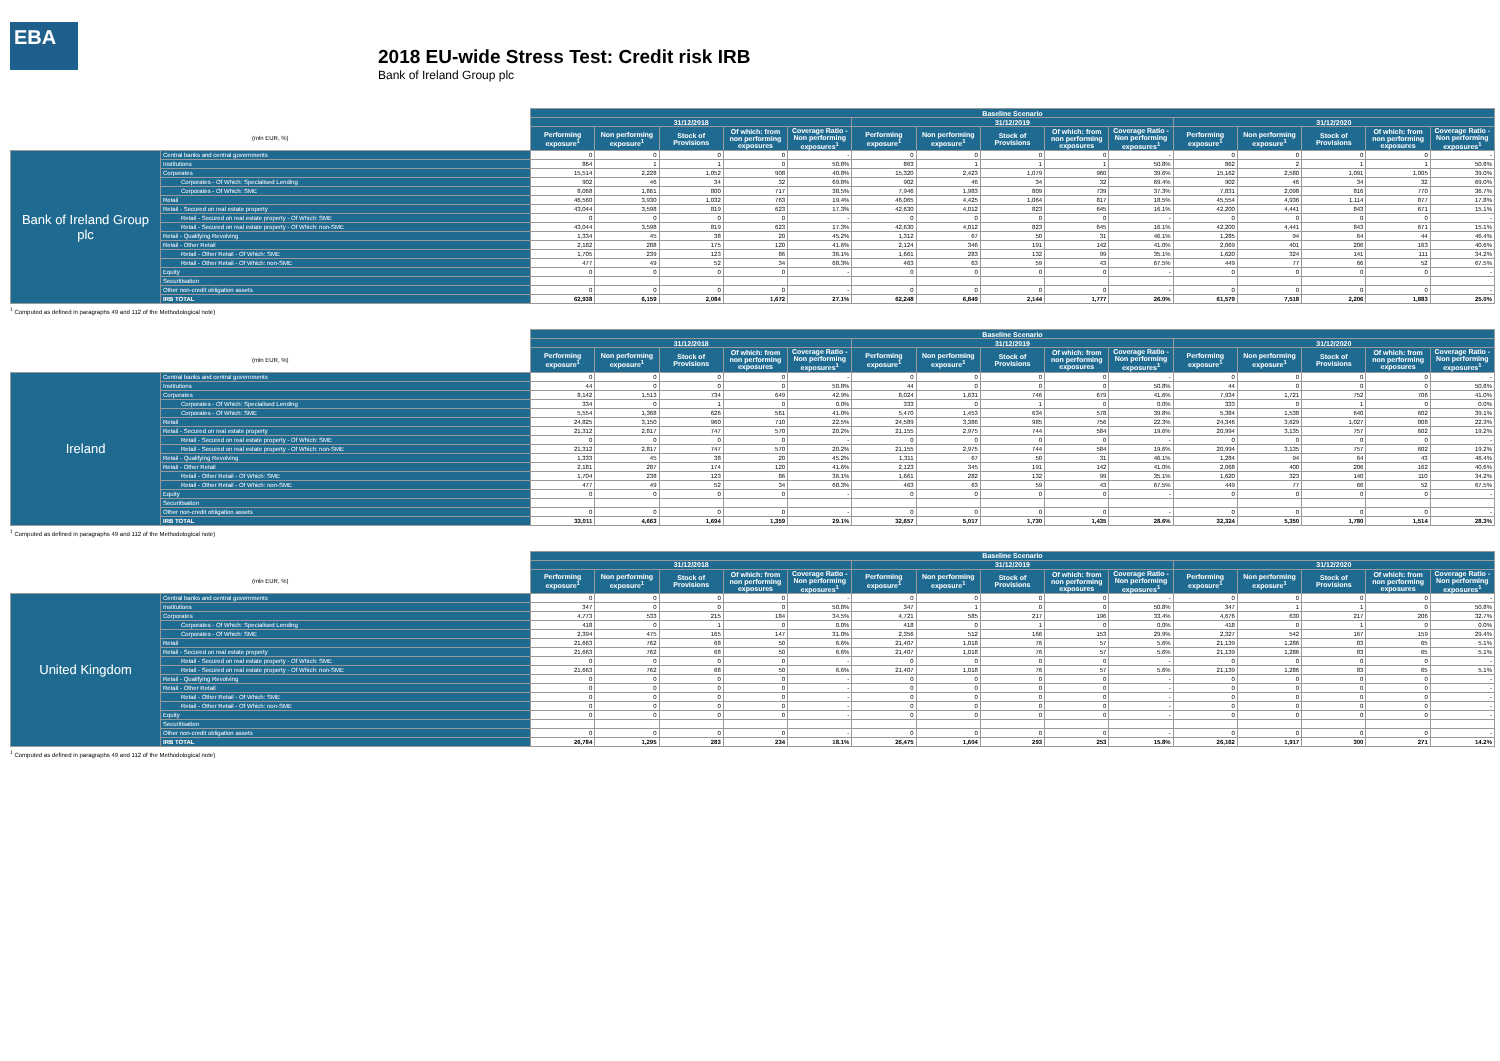EBA
2018 EU-wide Stress Test: Credit risk IRB
Bank of Ireland Group plc
| | | Baseline Scenario | | | | | | | | | | | | | | |
| | | 31/12/2018 | | | | | 31/12/2019 | | | | | 31/12/2020 | | | | |
| (mln EUR, %) | | Performing exposure<sup>1</sup> | Non performing exposure<sup>1</sup> | Stock of Provisions | Of which: from non performing exposures | Coverage Ratio - Non performing exposures<sup>1</sup> | Performing exposure<sup>1</sup> | Non performing exposure<sup>1</sup> | Stock of Provisions | Of which: from non performing exposures | Coverage Ratio - Non performing exposures<sup>1</sup> | Performing exposure<sup>1</sup> | Non performing exposure<sup>1</sup> | Stock of Provisions | Of which: from non performing exposures | Coverage Ratio - Non performing exposures<sup>1</sup> |
| Bank of Ireland Group plc | Central banks and central governments | 0 | 0 | 0 | 0 | - | 0 | 0 | 0 | 0 | - | 0 | 0 | 0 | 0 | - |
| | Institutions | 864 | 1 | 1 | 0 | 50.8% | 863 | 1 | 1 | 1 | 50.8% | 862 | 2 | 1 | 1 | 50.8% |
| | Corporates | 15,514 | 2,228 | 1,052 | 908 | 40.8% | 15,320 | 2,423 | 1,079 | 960 | 39.6% | 15,162 | 2,580 | 1,091 | 1,005 | 39.0% |
| | Corporates - Of Which: Specialised Lending | 902 | 46 | 34 | 32 | 69.8% | 902 | 46 | 34 | 32 | 69.4% | 902 | 46 | 34 | 32 | 69.0% |
| | Corporates - Of Which: SME | 8,068 | 1,861 | 800 | 717 | 38.5% | 7,946 | 1,983 | 809 | 739 | 37.3% | 7,831 | 2,098 | 816 | 770 | 36.7% |
| | Retail | 46,560 | 3,930 | 1,032 | 763 | 19.4% | 46,065 | 4,425 | 1,064 | 817 | 18.5% | 45,554 | 4,936 | 1,114 | 877 | 17.8% |
| | Retail - Secured on real estate property | 43,044 | 3,598 | 819 | 623 | 17.3% | 42,630 | 4,012 | 823 | 645 | 16.1% | 42,200 | 4,441 | 843 | 671 | 15.1% |
| | Retail - Secured on real estate property - Of Which: SME | 0 | 0 | 0 | 0 | - | 0 | 0 | 0 | 0 | - | 0 | 0 | 0 | 0 | - |
| | Retail - Secured on real estate property - Of Which: non-SME | 43,044 | 3,598 | 819 | 623 | 17.3% | 42,630 | 4,012 | 823 | 645 | 16.1% | 42,200 | 4,441 | 843 | 671 | 15.1% |
| | Retail - Qualifying Revolving | 1,334 | 45 | 38 | 20 | 45.2% | 1,312 | 67 | 50 | 31 | 46.1% | 1,285 | 94 | 64 | 44 | 46.4% |
| | Retail - Other Retail | 2,182 | 288 | 175 | 120 | 41.6% | 2,124 | 346 | 191 | 142 | 41.0% | 2,069 | 401 | 206 | 163 | 40.6% |
| | Retail - Other Retail - Of Which: SME | 1,705 | 239 | 123 | 86 | 36.1% | 1,661 | 283 | 132 | 99 | 35.1% | 1,620 | 324 | 141 | 111 | 34.2% |
| | Retail - Other Retail - Of Which: non-SME | 477 | 49 | 52 | 34 | 68.3% | 463 | 63 | 59 | 43 | 67.5% | 449 | 77 | 66 | 52 | 67.5% |
| | Equity | 0 | 0 | 0 | 0 | - | 0 | 0 | 0 | 0 | - | 0 | 0 | 0 | 0 | - |
| | Securitisation | | | | | | | | | | | | | | | |
| | Other non-credit obligation assets | 0 | 0 | 0 | 0 | - | 0 | 0 | 0 | 0 | - | 0 | 0 | 0 | 0 | - |
| | IRB TOTAL | 62,938 | 6,159 | 2,084 | 1,672 | 27.1% | 62,248 | 6,849 | 2,144 | 1,777 | 26.0% | 61,579 | 7,518 | 2,206 | 1,883 | 25.0% |
<sup>1</sup> Computed as defined in paragraphs 49 and 112 of the Methodological note)
| | | Baseline Scenario | | | | | | | | | | | | | | |
| | | 31/12/2018 | | | | | 31/12/2019 | | | | | 31/12/2020 | | | | |
| (mln EUR, %) | | Performing exposure<sup>1</sup> | Non performing exposure<sup>1</sup> | Stock of Provisions | Of which: from non performing exposures | Coverage Ratio - Non performing exposures<sup>1</sup> | Performing exposure<sup>1</sup> | Non performing exposure<sup>1</sup> | Stock of Provisions | Of which: from non performing exposures | Coverage Ratio - Non performing exposures<sup>1</sup> | Performing exposure<sup>1</sup> | Non performing exposure<sup>1</sup> | Stock of Provisions | Of which: from non performing exposures | Coverage Ratio - Non performing exposures<sup>1</sup> |
| Ireland | Central banks and central governments | 0 | 0 | 0 | 0 | - | 0 | 0 | 0 | 0 | - | 0 | 0 | 0 | 0 | - |
| | Institutions | 44 | 0 | 0 | 0 | 50.8% | 44 | 0 | 0 | 0 | 50.8% | 44 | 0 | 0 | 0 | 50.8% |
| | Corporates | 8,142 | 1,513 | 734 | 649 | 42.9% | 8,024 | 1,631 | 746 | 679 | 41.6% | 7,934 | 1,721 | 752 | 706 | 41.0% |
| | Corporates - Of Which: Specialised Lending | 334 | 0 | 1 | 0 | 0.0% | 333 | 0 | 1 | 0 | 0.0% | 333 | 0 | 1 | 0 | 0.0% |
| | Corporates - Of Which: SME | 5,554 | 1,368 | 626 | 561 | 41.0% | 5,470 | 1,453 | 634 | 578 | 39.8% | 5,384 | 1,538 | 640 | 602 | 39.1% |
| | Retail | 24,825 | 3,150 | 960 | 710 | 22.5% | 24,589 | 3,386 | 985 | 756 | 22.3% | 24,346 | 3,629 | 1,027 | 808 | 22.3% |
| | Retail - Secured on real estate property | 21,312 | 2,817 | 747 | 570 | 20.2% | 21,155 | 2,975 | 744 | 584 | 19.6% | 20,994 | 3,135 | 757 | 602 | 19.2% |
| | Retail - Secured on real estate property - Of Which: SME | 0 | 0 | 0 | 0 | - | 0 | 0 | 0 | 0 | - | 0 | 0 | 0 | 0 | - |
| | Retail - Secured on real estate property - Of Which: non-SME | 21,312 | 2,817 | 747 | 570 | 20.2% | 21,155 | 2,975 | 744 | 584 | 19.6% | 20,994 | 3,135 | 757 | 602 | 19.2% |
| | Retail - Qualifying Revolving | 1,333 | 45 | 38 | 20 | 45.2% | 1,311 | 67 | 50 | 31 | 46.1% | 1,284 | 94 | 64 | 43 | 46.4% |
| | Retail - Other Retail | 2,181 | 287 | 174 | 120 | 41.6% | 2,123 | 345 | 191 | 142 | 41.0% | 2,068 | 400 | 206 | 162 | 40.6% |
| | Retail - Other Retail - Of Which: SME | 1,704 | 238 | 123 | 86 | 36.1% | 1,661 | 282 | 132 | 99 | 35.1% | 1,620 | 323 | 140 | 110 | 34.2% |
| | Retail - Other Retail - Of Which: non-SME | 477 | 49 | 52 | 34 | 68.3% | 463 | 63 | 59 | 43 | 67.5% | 449 | 77 | 66 | 52 | 67.5% |
| | Equity | 0 | 0 | 0 | 0 | - | 0 | 0 | 0 | 0 | - | 0 | 0 | 0 | 0 | - |
| | Securitisation | | | | | | | | | | | | | | | |
| | Other non-credit obligation assets | 0 | 0 | 0 | 0 | - | 0 | 0 | 0 | 0 | - | 0 | 0 | 0 | 0 | - |
| | IRB TOTAL | 33,011 | 4,663 | 1,694 | 1,359 | 29.1% | 32,657 | 5,017 | 1,730 | 1,435 | 28.6% | 32,324 | 5,350 | 1,780 | 1,514 | 28.3% |
<sup>1</sup> Computed as defined in paragraphs 49 and 112 of the Methodological note)
| | | Baseline Scenario | | | | | | | | | | | | | | |
| | | 31/12/2018 | | | | | 31/12/2019 | | | | | 31/12/2020 | | | | |
| (mln EUR, %) | | Performing exposure<sup>1</sup> | Non performing exposure<sup>1</sup> | Stock of Provisions | Of which: from non performing exposures | Coverage Ratio - Non performing exposures<sup>1</sup> | Performing exposure<sup>1</sup> | Non performing exposure<sup>1</sup> | Stock of Provisions | Of which: from non performing exposures | Coverage Ratio - Non performing exposures<sup>1</sup> | Performing exposure<sup>1</sup> | Non performing exposure<sup>1</sup> | Stock of Provisions | Of which: from non performing exposures | Coverage Ratio - Non performing exposures<sup>1</sup> |
| United Kingdom | Central banks and central governments | 0 | 0 | 0 | 0 | - | 0 | 0 | 0 | 0 | - | 0 | 0 | 0 | 0 | - |
| | Institutions | 347 | 0 | 0 | 0 | 50.8% | 347 | 1 | 0 | 0 | 50.8% | 347 | 1 | 1 | 0 | 50.8% |
| | Corporates | 4,773 | 533 | 215 | 184 | 34.5% | 4,721 | 585 | 217 | 196 | 33.4% | 4,676 | 630 | 217 | 206 | 32.7% |
| | Corporates - Of Which: Specialised Lending | 418 | 0 | 1 | 0 | 0.0% | 418 | 0 | 1 | 0 | 0.0% | 418 | 0 | 1 | 0 | 0.0% |
| | Corporates - Of Which: SME | 2,394 | 475 | 165 | 147 | 31.0% | 2,356 | 512 | 166 | 153 | 29.9% | 2,327 | 542 | 167 | 159 | 29.4% |
| | Retail | 21,663 | 762 | 68 | 50 | 6.6% | 21,407 | 1,018 | 76 | 57 | 5.6% | 21,139 | 1,286 | 83 | 65 | 5.1% |
| | Retail - Secured on real estate property | 21,663 | 762 | 68 | 50 | 6.6% | 21,407 | 1,018 | 76 | 57 | 5.6% | 21,139 | 1,286 | 83 | 65 | 5.1% |
| | Retail - Secured on real estate property - Of Which: SME | 0 | 0 | 0 | 0 | - | 0 | 0 | 0 | 0 | - | 0 | 0 | 0 | 0 | - |
| | Retail - Secured on real estate property - Of Which: non-SME | 21,663 | 762 | 68 | 50 | 6.6% | 21,407 | 1,018 | 76 | 57 | 5.6% | 21,139 | 1,286 | 83 | 65 | 5.1% |
| | Retail - Qualifying Revolving | 0 | 0 | 0 | 0 | - | 0 | 0 | 0 | 0 | - | 0 | 0 | 0 | 0 | - |
| | Retail - Other Retail | 0 | 0 | 0 | 0 | - | 0 | 0 | 0 | 0 | - | 0 | 0 | 0 | 0 | - |
| | Retail - Other Retail - Of Which: SME | 0 | 0 | 0 | 0 | - | 0 | 0 | 0 | 0 | - | 0 | 0 | 0 | 0 | - |
| | Retail - Other Retail - Of Which: non-SME | 0 | 0 | 0 | 0 | - | 0 | 0 | 0 | 0 | - | 0 | 0 | 0 | 0 | - |
| | Equity | 0 | 0 | 0 | 0 | - | 0 | 0 | 0 | 0 | - | 0 | 0 | 0 | 0 | - |
| | Securitisation | | | | | | | | | | | | | | | |
| | Other non-credit obligation assets | 0 | 0 | 0 | 0 | - | 0 | 0 | 0 | 0 | - | 0 | 0 | 0 | 0 | - |
| | IRB TOTAL | 26,784 | 1,295 | 283 | 234 | 18.1% | 26,475 | 1,604 | 293 | 253 | 15.8% | 26,162 | 1,917 | 300 | 271 | 14.2% |
<sup>1</sup> Computed as defined in paragraphs 49 and 112 of the Methodological note)